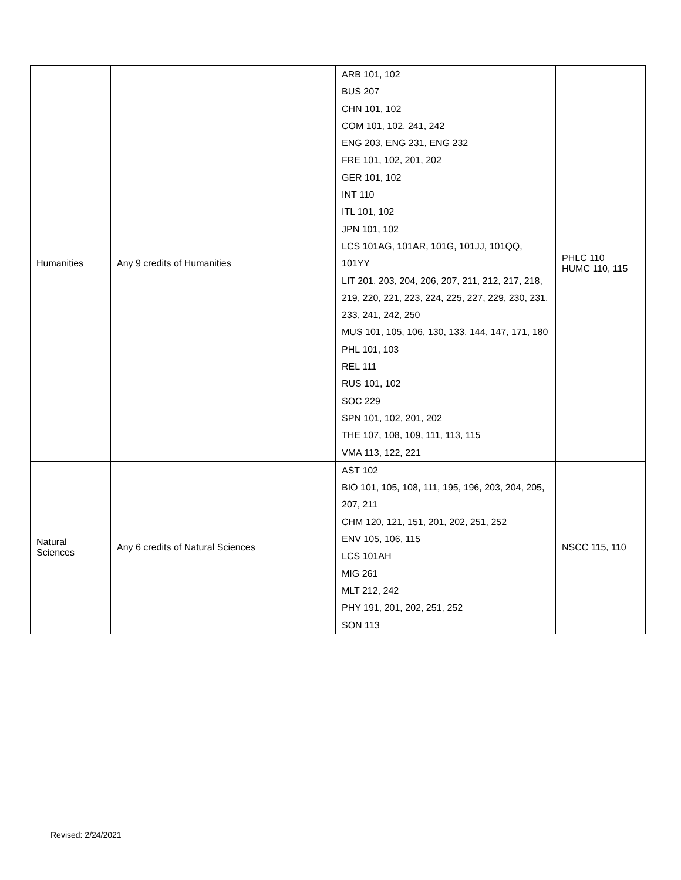| Humanities | Any 9 credits of Humanities | ARB 101, 102 BUS 207 CHN 101, 102 COM 101, 102, 241, 242 ENG 203, ENG 231, ENG 232 FRE 101, 102, 201, 202 GER 101, 102 INT 110 ITL 101, 102 JPN 101, 102 LCS 101AG, 101AR, 101G, 101JJ, 101QQ, 101YY LIT 201, 203, 204, 206, 207, 211, 212, 217, 218, 219, 220, 221, 223, 224, 225, 227, 229, 230, 231, 233, 241, 242, 250 MUS 101, 105, 106, 130, 133, 144, 147, 171, 180 PHL 101, 103 REL 111 RUS 101, 102 SOC 229 SPN 101, 102, 201, 202 THE 107, 108, 109, 111, 113, 115 VMA 113, 122, 221 | PHLC 110 HUMC 110, 115 |
| Natural Sciences | Any 6 credits of Natural Sciences | AST 102 BIO 101, 105, 108, 111, 195, 196, 203, 204, 205, 207, 211 CHM 120, 121, 151, 201, 202, 251, 252 ENV 105, 106, 115 LCS 101AH MIG 261 MLT 212, 242 PHY 191, 201, 202, 251, 252 SON 113 | NSCC 115, 110 |
Revised: 2/24/2021